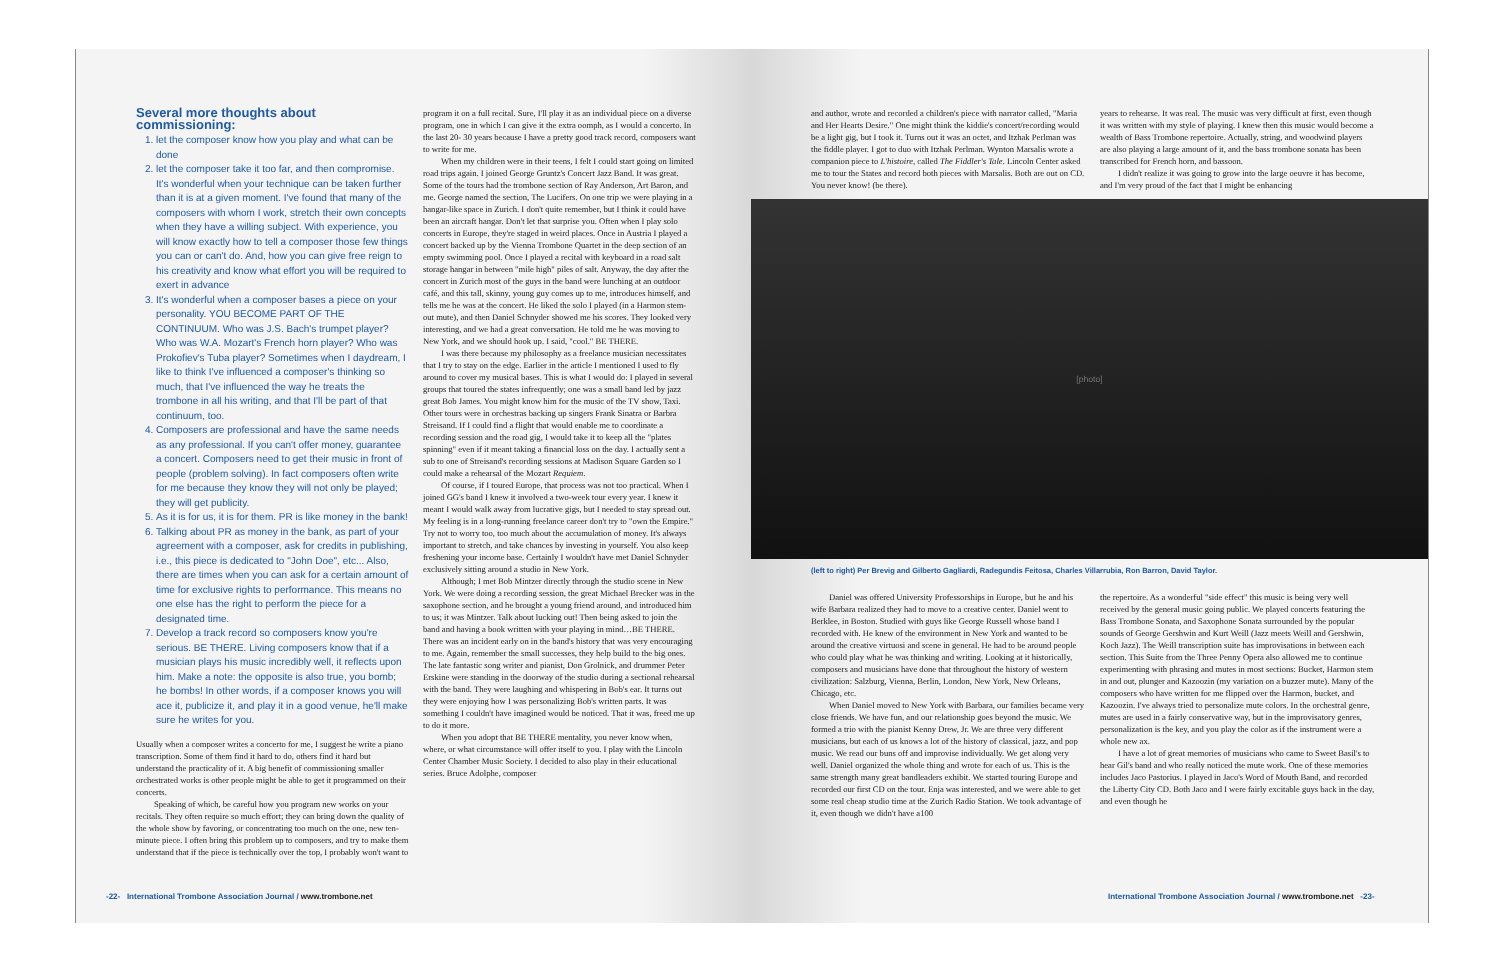Several more thoughts about commissioning:
1. let the composer know how you play and what can be done
2. let the composer take it too far, and then compromise. It's wonderful when your technique can be taken further than it is at a given moment. I've found that many of the composers with whom I work, stretch their own concepts when they have a willing subject. With experience, you will know exactly how to tell a composer those few things you can or can't do. And, how you can give free reign to his creativity and know what effort you will be required to exert in advance
3. It's wonderful when a composer bases a piece on your personality. YOU BECOME PART OF THE CONTINUUM. Who was J.S. Bach's trumpet player? Who was W.A. Mozart's French horn player? Who was Prokofiev's Tuba player? Sometimes when I daydream, I like to think I've influenced a composer's thinking so much, that I've influenced the way he treats the trombone in all his writing, and that I'll be part of that continuum, too.
4. Composers are professional and have the same needs as any professional. If you can't offer money, guarantee a concert. Composers need to get their music in front of people (problem solving). In fact composers often write for me because they know they will not only be played; they will get publicity.
5. As it is for us, it is for them. PR is like money in the bank!
6. Talking about PR as money in the bank, as part of your agreement with a composer, ask for credits in publishing, i.e., this piece is dedicated to "John Doe", etc... Also, there are times when you can ask for a certain amount of time for exclusive rights to performance. This means no one else has the right to perform the piece for a designated time.
7. Develop a track record so composers know you're serious. BE THERE. Living composers know that if a musician plays his music incredibly well, it reflects upon him. Make a note: the opposite is also true, you bomb; he bombs! In other words, if a composer knows you will ace it, publicize it, and play it in a good venue, he'll make sure he writes for you.
Usually when a composer writes a concerto for me, I suggest he write a piano transcription. Some of them find it hard to do, others find it hard but understand the practicality of it. A big benefit of commissioning smaller orchestrated works is other people might be able to get it programmed on their concerts.
Speaking of which, be careful how you program new works on your recitals. They often require so much effort; they can bring down the quality of the whole show by favoring, or concentrating too much on the one, new ten-minute piece. I often bring this problem up to composers, and try to make them understand that if the piece is technically over the top, I probably won't want to
program it on a full recital. Sure, I'll play it as an individual piece on a diverse program, one in which I can give it the extra oomph, as I would a concerto. In the last 20- 30 years because I have a pretty good track record, composers want to write for me.
When my children were in their teens, I felt I could start going on limited road trips again. I joined George Gruntz's Concert Jazz Band. It was great. Some of the tours had the trombone section of Ray Anderson, Art Baron, and me. George named the section, The Lucifers. On one trip we were playing in a hangar-like space in Zurich. I don't quite remember, but I think it could have been an aircraft hangar. Don't let that surprise you. Often when I play solo concerts in Europe, they're staged in weird places. Once in Austria I played a concert backed up by the Vienna Trombone Quartet in the deep section of an empty swimming pool. Once I played a recital with keyboard in a road salt storage hangar in between "mile high" piles of salt. Anyway, the day after the concert in Zurich most of the guys in the band were lunching at an outdoor café, and this tall, skinny, young guy comes up to me, introduces himself, and tells me he was at the concert. He liked the solo I played (in a Harmon stem-out mute), and then Daniel Schnyder showed me his scores. They looked very interesting, and we had a great conversation. He told me he was moving to New York, and we should hook up. I said, "cool." BE THERE.
I was there because my philosophy as a freelance musician necessitates that I try to stay on the edge. Earlier in the article I mentioned I used to fly around to cover my musical bases. This is what I would do: I played in several groups that toured the states infrequently; one was a small band led by jazz great Bob James. You might know him for the music of the TV show, Taxi. Other tours were in orchestras backing up singers Frank Sinatra or Barbra Streisand. If I could find a flight that would enable me to coordinate a recording session and the road gig, I would take it to keep all the "plates spinning" even if it meant taking a financial loss on the day. I actually sent a sub to one of Streisand's recording sessions at Madison Square Garden so I could make a rehearsal of the Mozart Requiem.
Of course, if I toured Europe, that process was not too practical. When I joined GG's band I knew it involved a two-week tour every year. I knew it meant I would walk away from lucrative gigs, but I needed to stay spread out. My feeling is in a long-running freelance career don't try to "own the Empire." Try not to worry too, too much about the accumulation of money. It's always important to stretch, and take chances by investing in yourself. You also keep freshening your income base. Certainly I wouldn't have met Daniel Schnyder exclusively sitting around a studio in New York.
Although; I met Bob Mintzer directly through the studio scene in New York. We were doing a recording session, the great Michael Brecker was in the saxophone section, and he brought a young friend around, and introduced him to us; it was Mintzer. Talk about lucking out! Then being asked to join the band and having a book written with your playing in mind…BE THERE. There was an incident early on in the band's history that was very encouraging to me. Again, remember the small successes, they help build to the big ones. The late fantastic song writer and pianist, Don Grolnick, and drummer Peter Erskine were standing in the doorway of the studio during a sectional rehearsal with the band. They were laughing and whispering in Bob's ear. It turns out they were enjoying how I was personalizing Bob's written parts. It was something I couldn't have imagined would be noticed. That it was, freed me up to do it more.
When you adopt that BE THERE mentality, you never know when, where, or what circumstance will offer itself to you. I play with the Lincoln Center Chamber Music Society. I decided to also play in their educational series. Bruce Adolphe, composer
and author, wrote and recorded a children's piece with narrator called, "Maria and Her Hearts Desire." One might think the kiddie's concert/recording would be a light gig, but I took it. Turns out it was an octet, and Itzhak Perlman was the fiddle player. I got to duo with Itzhak Perlman. Wynton Marsalis wrote a companion piece to L'histoire, called The Fiddler's Tale. Lincoln Center asked me to tour the States and record both pieces with Marsalis. Both are out on CD. You never know! (be there).
years to rehearse. It was real. The music was very difficult at first, even though it was written with my style of playing. I knew then this music would become a wealth of Bass Trombone repertoire. Actually, string, and woodwind players are also playing a large amount of it, and the bass trombone sonata has been transcribed for French horn, and bassoon.
I didn't realize it was going to grow into the large oeuvre it has become, and I'm very proud of the fact that I might be enhancing
[photo]
(left to right) Per Brevig and Gilberto Gagliardi, Radegundis Feitosa, Charles Villarrubia, Ron Barron, David Taylor.
Daniel was offered University Professorships in Europe, but he and his wife Barbara realized they had to move to a creative center. Daniel went to Berklee, in Boston. Studied with guys like George Russell whose band I recorded with. He knew of the environment in New York and wanted to be around the creative virtuosi and scene in general. He had to be around people who could play what he was thinking and writing. Looking at it historically, composers and musicians have done that throughout the history of western civilization: Salzburg, Vienna, Berlin, London, New York, New Orleans, Chicago, etc.
When Daniel moved to New York with Barbara, our families became very close friends. We have fun, and our relationship goes beyond the music. We formed a trio with the pianist Kenny Drew, Jr. We are three very different musicians, but each of us knows a lot of the history of classical, jazz, and pop music. We read our buns off and improvise individually. We get along very well. Daniel organized the whole thing and wrote for each of us. This is the same strength many great bandleaders exhibit. We started touring Europe and recorded our first CD on the tour. Enja was interested, and we were able to get some real cheap studio time at the Zurich Radio Station. We took advantage of it, even though we didn't have a100
the repertoire. As a wonderful "side effect" this music is being very well received by the general music going public. We played concerts featuring the Bass Trombone Sonata, and Saxophone Sonata surrounded by the popular sounds of George Gershwin and Kurt Weill (Jazz meets Weill and Gershwin, Koch Jazz). The Weill transcription suite has improvisations in between each section. This Suite from the Three Penny Opera also allowed me to continue experimenting with phrasing and mutes in most sections: Bucket, Harmon stem in and out, plunger and Kazoozin (my variation on a buzzer mute). Many of the composers who have written for me flipped over the Harmon, bucket, and Kazoozin. I've always tried to personalize mute colors. In the orchestral genre, mutes are used in a fairly conservative way, but in the improvisatory genres, personalization is the key, and you play the color as if the instrument were a whole new ax.
I have a lot of great memories of musicians who came to Sweet Basil's to hear Gil's band and who really noticed the mute work. One of these memories includes Jaco Pastorius. I played in Jaco's Word of Mouth Band, and recorded the Liberty City CD. Both Jaco and I were fairly excitable guys back in the day, and even though he
-22- International Trombone Association Journal / www.trombone.net
International Trombone Association Journal / www.trombone.net -23-